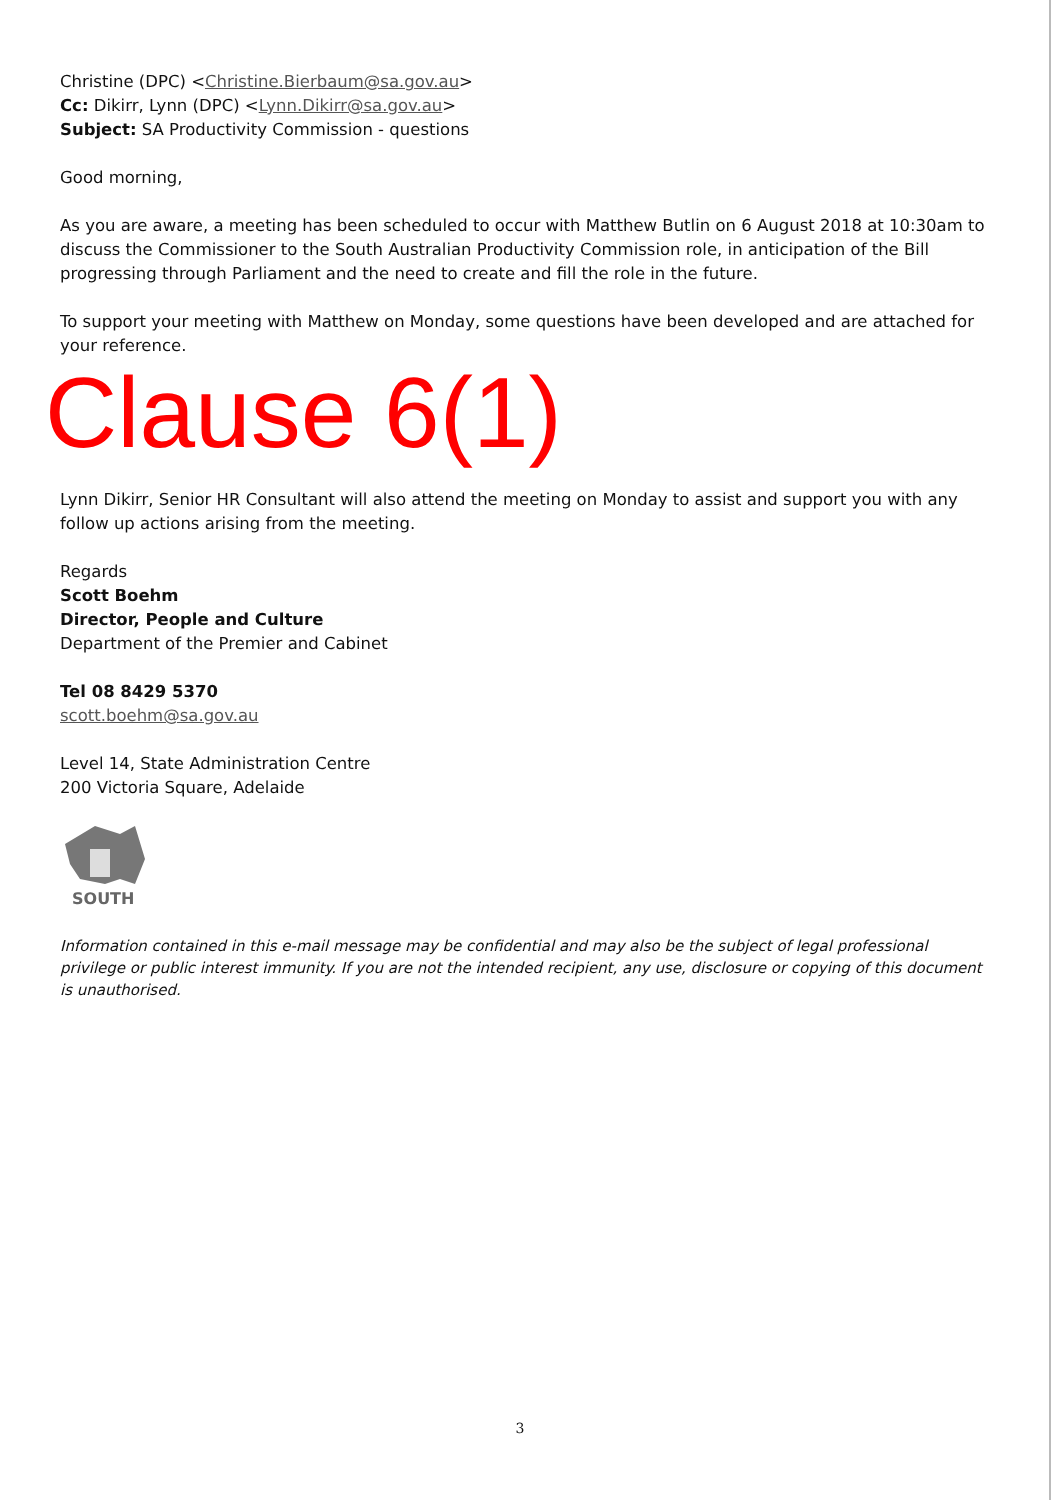Christine (DPC) <Christine.Bierbaum@sa.gov.au>
Cc: Dikirr, Lynn (DPC) <Lynn.Dikirr@sa.gov.au>
Subject: SA Productivity Commission - questions
Good morning,
As you are aware, a meeting has been scheduled to occur with Matthew Butlin on 6 August 2018 at 10:30am to discuss the Commissioner to the South Australian Productivity Commission role, in anticipation of the Bill progressing through Parliament and the need to create and fill the role in the future.
To support your meeting with Matthew on Monday, some questions have been developed and are attached for your reference.
Clause 6(1)
Lynn Dikirr, Senior HR Consultant will also attend the meeting on Monday to assist and support you with any follow up actions arising from the meeting.
Regards
Scott Boehm
Director, People and Culture
Department of the Premier and Cabinet
Tel 08 8429 5370
scott.boehm@sa.gov.au
Level 14, State Administration Centre
200 Victoria Square, Adelaide
SOUTH
Information contained in this e-mail message may be confidential and may also be the subject of legal professional privilege or public interest immunity. If you are not the intended recipient, any use, disclosure or copying of this document is unauthorised.
3